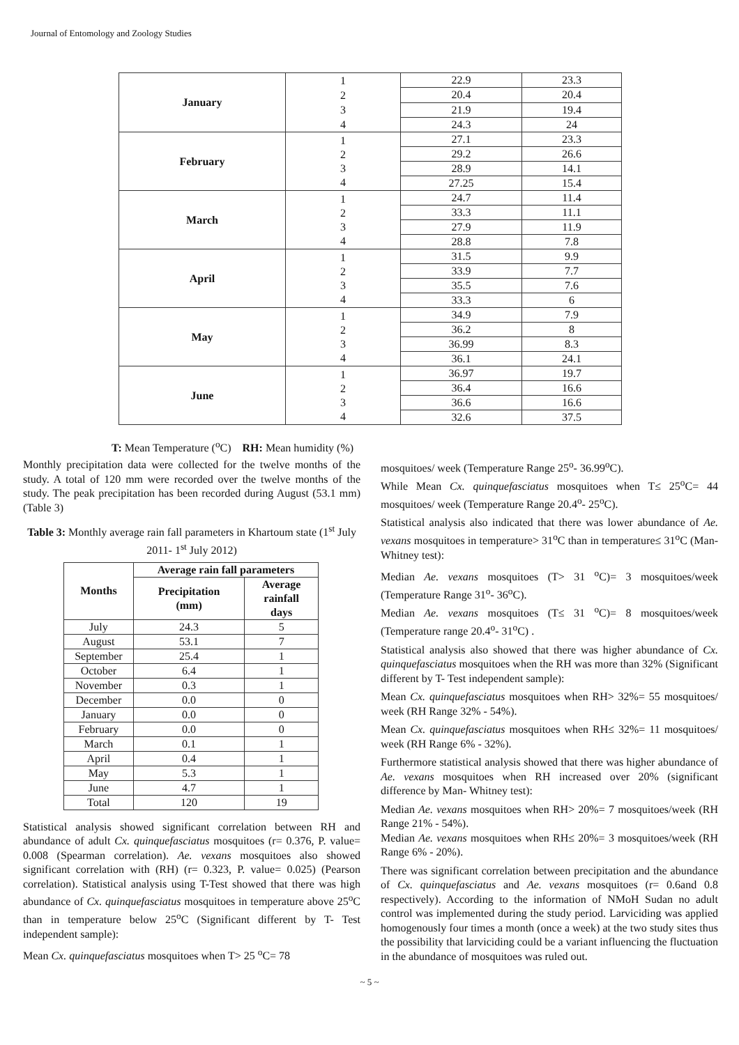Journal of Entomology and Zoology Studies
| January | 1 2 3 4 | 22.9 | 23.3 |
| | | 20.4 | 20.4 |
| | | 21.9 | 19.4 |
| | | 24.3 | 24 |
| February | 1 2 3 4 | 27.1 | 23.3 |
| | | 29.2 | 26.6 |
| | | 28.9 | 14.1 |
| | | 27.25 | 15.4 |
| March | 1 2 3 4 | 24.7 | 11.4 |
| | | 33.3 | 11.1 |
| | | 27.9 | 11.9 |
| | | 28.8 | 7.8 |
| April | 1 2 3 4 | 31.5 | 9.9 |
| | | 33.9 | 7.7 |
| | | 35.5 | 7.6 |
| | | 33.3 | 6 |
| May | 1 2 3 4 | 34.9 | 7.9 |
| | | 36.2 | 8 |
| | | 36.99 | 8.3 |
| | | 36.1 | 24.1 |
| June | 1 2 3 4 | 36.97 | 19.7 |
| | | 36.4 | 16.6 |
| | | 36.6 | 16.6 |
| | | 32.6 | 37.5 |
T: Mean Temperature (<sup>o</sup>C) RH: Mean humidity (%)
Monthly precipitation data were collected for the twelve months of the study. A total of 120 mm were recorded over the twelve months of the study. The peak precipitation has been recorded during August (53.1 mm) (Table 3)
Table 3: Monthly average rain fall parameters in Khartoum state (1<sup>st</sup> July 2011- 1<sup>st</sup> July 2012)
| Months | Average rain fall parameters | |
| --- | --- | --- |
| | Precipitation (mm) | Average rainfall days |
| July | 24.3 | 5 |
| August | 53.1 | 7 |
| September | 25.4 | 1 |
| October | 6.4 | 1 |
| November | 0.3 | 1 |
| December | 0.0 | 0 |
| January | 0.0 | 0 |
| February | 0.0 | 0 |
| March | 0.1 | 1 |
| April | 0.4 | 1 |
| May | 5.3 | 1 |
| June | 4.7 | 1 |
| Total | 120 | 19 |
Statistical analysis showed significant correlation between RH and abundance of adult Cx. quinquefasciatus mosquitoes (r= 0.376, P. value= 0.008 (Spearman correlation). Ae. vexans mosquitoes also showed significant correlation with (RH) (r= 0.323, P. value= 0.025) (Pearson correlation). Statistical analysis using T-Test showed that there was high abundance of Cx. quinquefasciatus mosquitoes in temperature above 25<sup>o</sup>C than in temperature below 25<sup>o</sup>C (Significant different by T- Test independent sample):
Mean Cx. quinquefasciatus mosquitoes when T> 25 <sup>o</sup>C= 78
mosquitoes/ week (Temperature Range 25<sup>o</sup>- 36.99<sup>o</sup>C).
While Mean Cx. quinquefasciatus mosquitoes when T≤ 25<sup>o</sup>C= 44 mosquitoes/ week (Temperature Range 20.4<sup>o</sup>- 25<sup>o</sup>C).
Statistical analysis also indicated that there was lower abundance of Ae. vexans mosquitoes in temperature> 31<sup>o</sup>C than in temperature≤ 31<sup>o</sup>C (Man- Whitney test):
Median Ae. vexans mosquitoes (T> 31 <sup>o</sup>C)= 3 mosquitoes/week (Temperature Range 31<sup>o</sup>- 36<sup>o</sup>C).
Median Ae. vexans mosquitoes (T≤ 31 <sup>o</sup>C)= 8 mosquitoes/week (Temperature range 20.4<sup>o</sup>- 31<sup>o</sup>C) .
Statistical analysis also showed that there was higher abundance of Cx. quinquefasciatus mosquitoes when the RH was more than 32% (Significant different by T- Test independent sample):
Mean Cx. quinquefasciatus mosquitoes when RH> 32%= 55 mosquitoes/ week (RH Range 32% - 54%).
Mean Cx. quinquefasciatus mosquitoes when RH≤ 32%= 11 mosquitoes/ week (RH Range 6% - 32%).
Furthermore statistical analysis showed that there was higher abundance of Ae. vexans mosquitoes when RH increased over 20% (significant difference by Man- Whitney test):
Median Ae. vexans mosquitoes when RH> 20%= 7 mosquitoes/week (RH Range 21% - 54%).
Median Ae. vexans mosquitoes when RH≤ 20%= 3 mosquitoes/week (RH Range 6% - 20%).
There was significant correlation between precipitation and the abundance of Cx. quinquefasciatus and Ae. vexans mosquitoes (r= 0.6and 0.8 respectively). According to the information of NMoH Sudan no adult control was implemented during the study period. Larviciding was applied homogenously four times a month (once a week) at the two study sites thus the possibility that larviciding could be a variant influencing the fluctuation in the abundance of mosquitoes was ruled out.
~ 5 ~